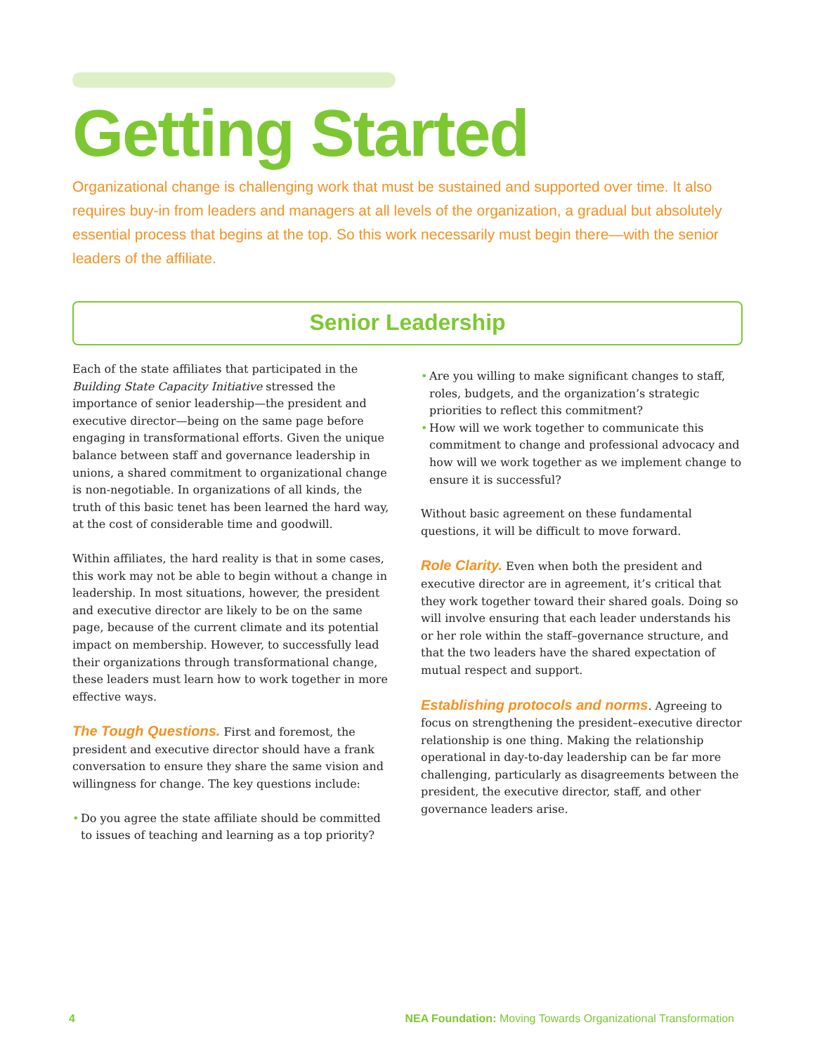Getting Started
Organizational change is challenging work that must be sustained and supported over time. It also requires buy-in from leaders and managers at all levels of the organization, a gradual but absolutely essential process that begins at the top. So this work necessarily must begin there—with the senior leaders of the affiliate.
Senior Leadership
Each of the state affiliates that participated in the Building State Capacity Initiative stressed the importance of senior leadership—the president and executive director—being on the same page before engaging in transformational efforts. Given the unique balance between staff and governance leadership in unions, a shared commitment to organizational change is non-negotiable. In organizations of all kinds, the truth of this basic tenet has been learned the hard way, at the cost of considerable time and goodwill.
Within affiliates, the hard reality is that in some cases, this work may not be able to begin without a change in leadership. In most situations, however, the president and executive director are likely to be on the same page, because of the current climate and its potential impact on membership. However, to successfully lead their organizations through transformational change, these leaders must learn how to work together in more effective ways.
The Tough Questions. First and foremost, the president and executive director should have a frank conversation to ensure they share the same vision and willingness for change. The key questions include:
• Do you agree the state affiliate should be committed to issues of teaching and learning as a top priority?
• Are you willing to make significant changes to staff, roles, budgets, and the organization’s strategic priorities to reflect this commitment?
• How will we work together to communicate this commitment to change and professional advocacy and how will we work together as we implement change to ensure it is successful?
Without basic agreement on these fundamental questions, it will be difficult to move forward.
Role Clarity. Even when both the president and executive director are in agreement, it’s critical that they work together toward their shared goals. Doing so will involve ensuring that each leader understands his or her role within the staff–governance structure, and that the two leaders have the shared expectation of mutual respect and support.
Establishing protocols and norms. Agreeing to focus on strengthening the president–executive director relationship is one thing. Making the relationship operational in day-to-day leadership can be far more challenging, particularly as disagreements between the president, the executive director, staff, and other governance leaders arise.
4 NEA Foundation: Moving Towards Organizational Transformation